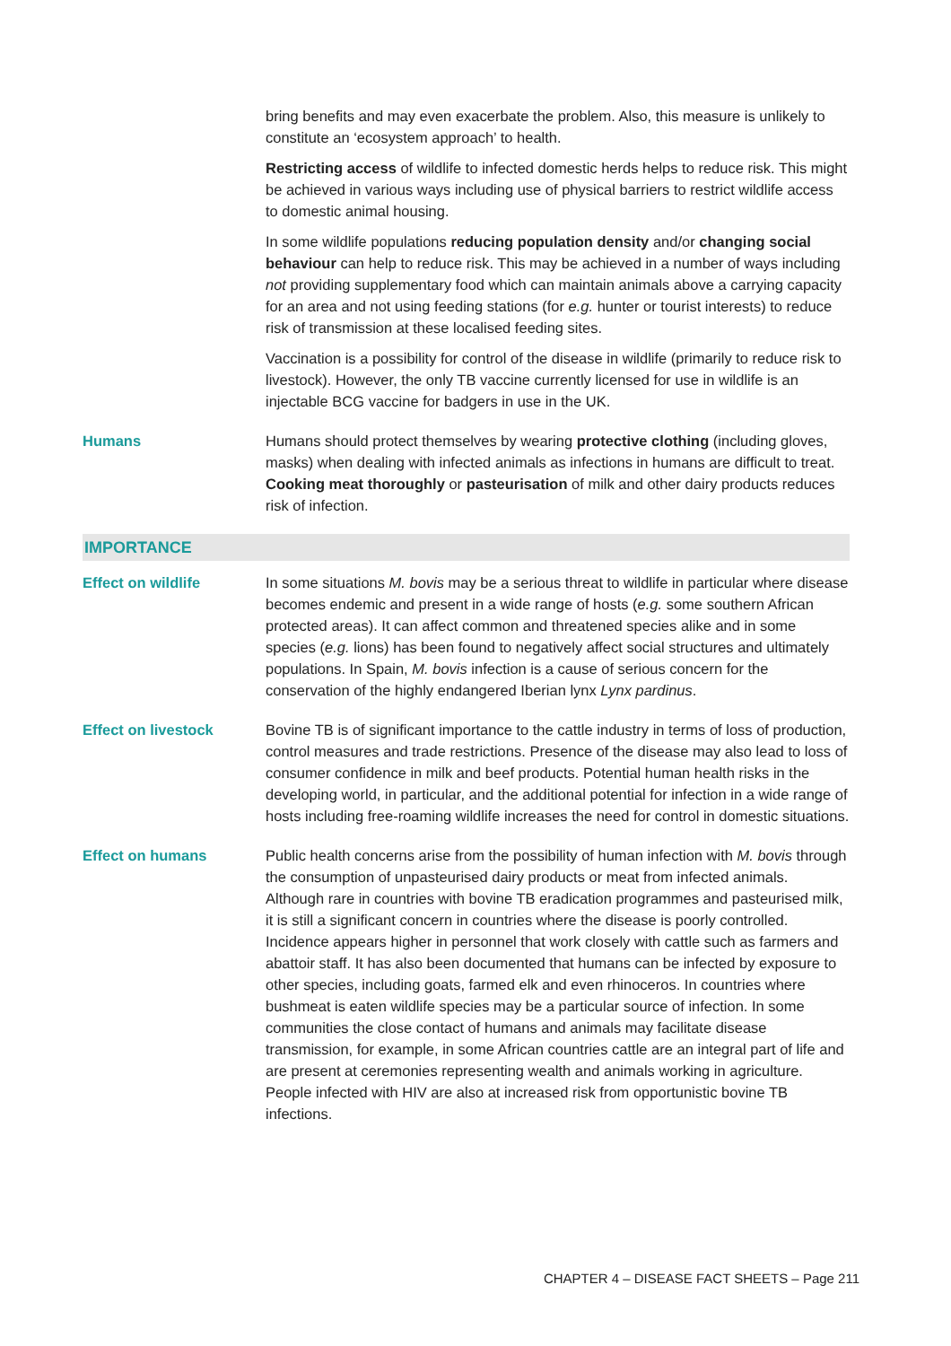bring benefits and may even exacerbate the problem. Also, this measure is unlikely to constitute an ‘ecosystem approach’ to health.
Restricting access of wildlife to infected domestic herds helps to reduce risk. This might be achieved in various ways including use of physical barriers to restrict wildlife access to domestic animal housing.
In some wildlife populations reducing population density and/or changing social behaviour can help to reduce risk. This may be achieved in a number of ways including not providing supplementary food which can maintain animals above a carrying capacity for an area and not using feeding stations (for e.g. hunter or tourist interests) to reduce risk of transmission at these localised feeding sites.
Vaccination is a possibility for control of the disease in wildlife (primarily to reduce risk to livestock). However, the only TB vaccine currently licensed for use in wildlife is an injectable BCG vaccine for badgers in use in the UK.
Humans Humans should protect themselves by wearing protective clothing (including gloves, masks) when dealing with infected animals as infections in humans are difficult to treat. Cooking meat thoroughly or pasteurisation of milk and other dairy products reduces risk of infection.
IMPORTANCE
Effect on wildlife In some situations M. bovis may be a serious threat to wildlife in particular where disease becomes endemic and present in a wide range of hosts (e.g. some southern African protected areas). It can affect common and threatened species alike and in some species (e.g. lions) has been found to negatively affect social structures and ultimately populations. In Spain, M. bovis infection is a cause of serious concern for the conservation of the highly endangered Iberian lynx Lynx pardinus.
Effect on livestock Bovine TB is of significant importance to the cattle industry in terms of loss of production, control measures and trade restrictions. Presence of the disease may also lead to loss of consumer confidence in milk and beef products. Potential human health risks in the developing world, in particular, and the additional potential for infection in a wide range of hosts including free-roaming wildlife increases the need for control in domestic situations.
Effect on humans Public health concerns arise from the possibility of human infection with M. bovis through the consumption of unpasteurised dairy products or meat from infected animals. Although rare in countries with bovine TB eradication programmes and pasteurised milk, it is still a significant concern in countries where the disease is poorly controlled. Incidence appears higher in personnel that work closely with cattle such as farmers and abattoir staff. It has also been documented that humans can be infected by exposure to other species, including goats, farmed elk and even rhinoceros. In countries where bushmeat is eaten wildlife species may be a particular source of infection. In some communities the close contact of humans and animals may facilitate disease transmission, for example, in some African countries cattle are an integral part of life and are present at ceremonies representing wealth and animals working in agriculture. People infected with HIV are also at increased risk from opportunistic bovine TB infections.
CHAPTER 4 – DISEASE FACT SHEETS – Page 211